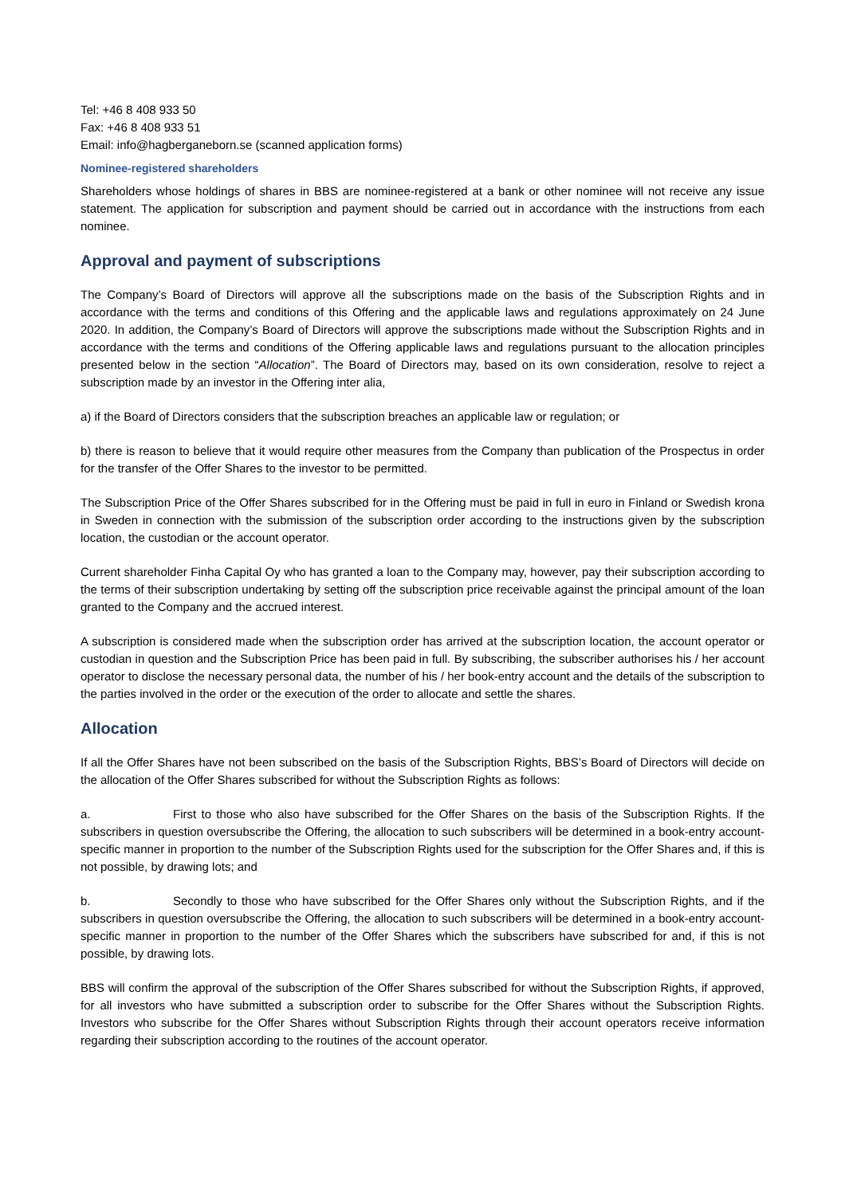Tel: +46 8 408 933 50
Fax: +46 8 408 933 51
Email: info@hagberganeborn.se (scanned application forms)
Nominee-registered shareholders
Shareholders whose holdings of shares in BBS are nominee-registered at a bank or other nominee will not receive any issue statement. The application for subscription and payment should be carried out in accordance with the instructions from each nominee.
Approval and payment of subscriptions
The Company’s Board of Directors will approve all the subscriptions made on the basis of the Subscription Rights and in accordance with the terms and conditions of this Offering and the applicable laws and regulations approximately on 24 June 2020. In addition, the Company’s Board of Directors will approve the subscriptions made without the Subscription Rights and in accordance with the terms and conditions of the Offering applicable laws and regulations pursuant to the allocation principles presented below in the section “Allocation”. The Board of Directors may, based on its own consideration, resolve to reject a subscription made by an investor in the Offering inter alia,
a) if the Board of Directors considers that the subscription breaches an applicable law or regulation; or
b) there is reason to believe that it would require other measures from the Company than publication of the Prospectus in order for the transfer of the Offer Shares to the investor to be permitted.
The Subscription Price of the Offer Shares subscribed for in the Offering must be paid in full in euro in Finland or Swedish krona in Sweden in connection with the submission of the subscription order according to the instructions given by the subscription location, the custodian or the account operator.
Current shareholder Finha Capital Oy who has granted a loan to the Company may, however, pay their subscription according to the terms of their subscription undertaking by setting off the subscription price receivable against the principal amount of the loan granted to the Company and the accrued interest.
A subscription is considered made when the subscription order has arrived at the subscription location, the account operator or custodian in question and the Subscription Price has been paid in full. By subscribing, the subscriber authorises his / her account operator to disclose the necessary personal data, the number of his / her book-entry account and the details of the subscription to the parties involved in the order or the execution of the order to allocate and settle the shares.
Allocation
If all the Offer Shares have not been subscribed on the basis of the Subscription Rights, BBS’s Board of Directors will decide on the allocation of the Offer Shares subscribed for without the Subscription Rights as follows:
a. First to those who also have subscribed for the Offer Shares on the basis of the Subscription Rights. If the subscribers in question oversubscribe the Offering, the allocation to such subscribers will be determined in a book-entry account-specific manner in proportion to the number of the Subscription Rights used for the subscription for the Offer Shares and, if this is not possible, by drawing lots; and
b. Secondly to those who have subscribed for the Offer Shares only without the Subscription Rights, and if the subscribers in question oversubscribe the Offering, the allocation to such subscribers will be determined in a book-entry account-specific manner in proportion to the number of the Offer Shares which the subscribers have subscribed for and, if this is not possible, by drawing lots.
BBS will confirm the approval of the subscription of the Offer Shares subscribed for without the Subscription Rights, if approved, for all investors who have submitted a subscription order to subscribe for the Offer Shares without the Subscription Rights. Investors who subscribe for the Offer Shares without Subscription Rights through their account operators receive information regarding their subscription according to the routines of the account operator.